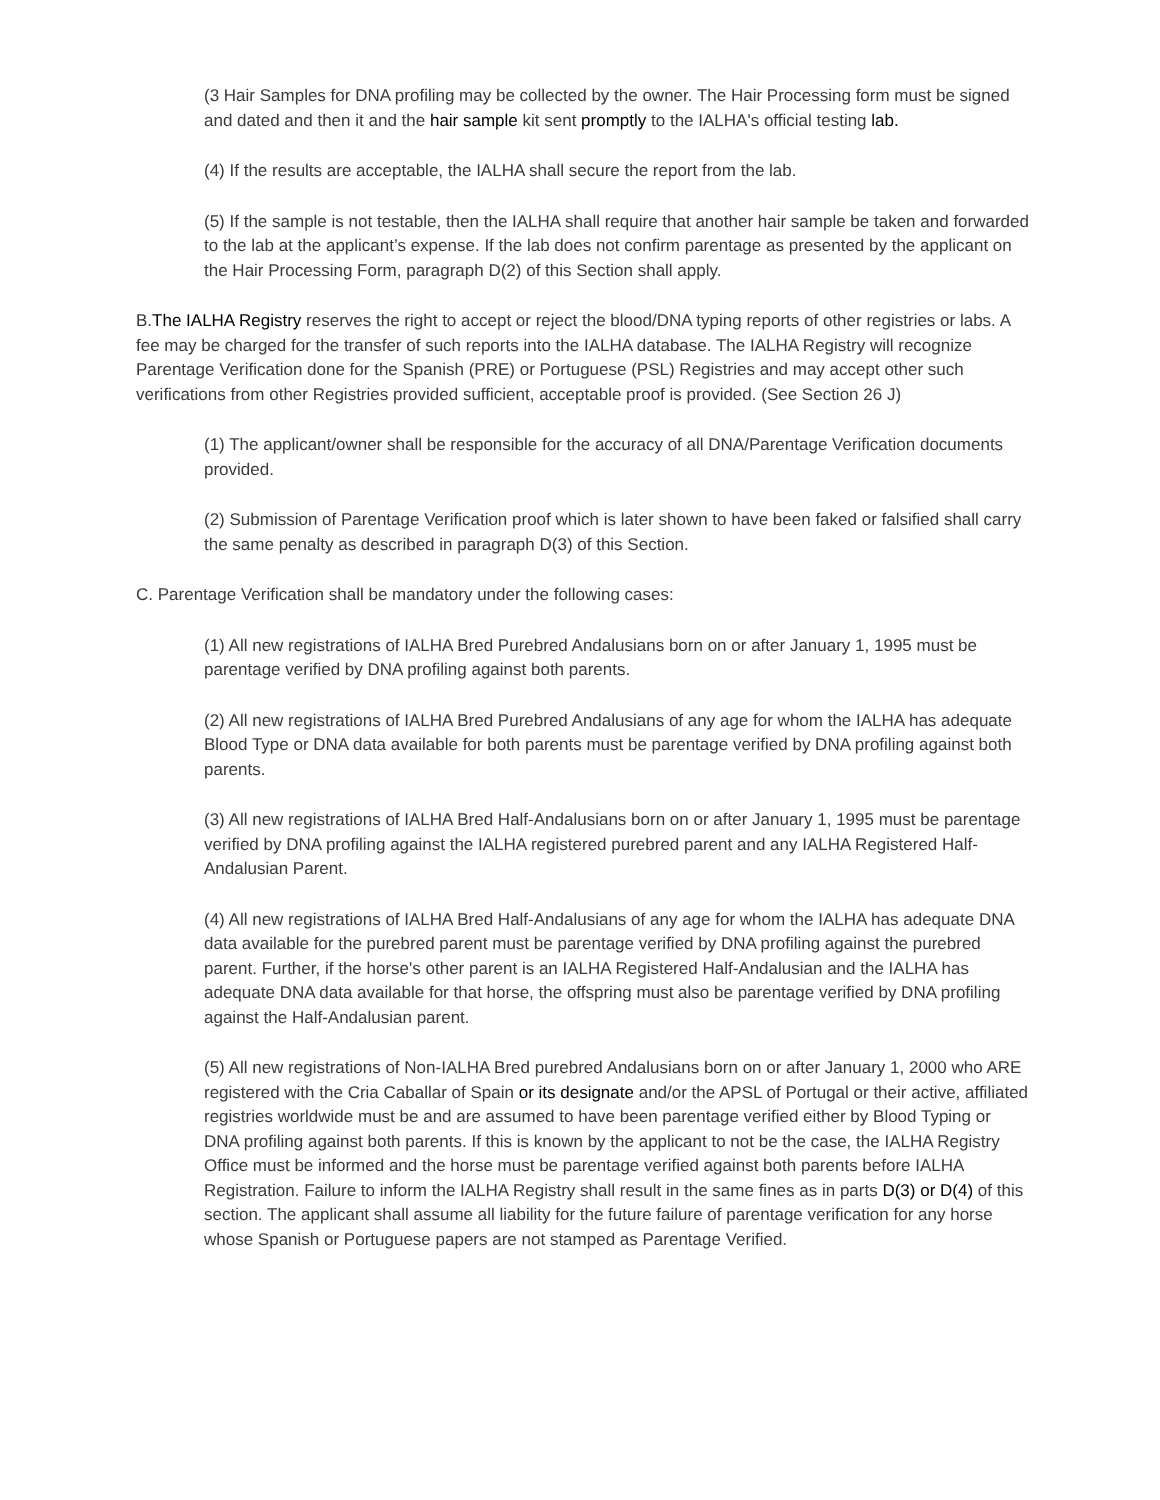(3 Hair Samples for DNA profiling may be collected by the owner. The Hair Processing form must be signed and dated and then it and the hair sample kit sent promptly to the IALHA's official testing lab.
(4) If the results are acceptable, the IALHA shall secure the report from the lab.
(5) If the sample is not testable, then the IALHA shall require that another hair sample be taken and forwarded to the lab at the applicant’s expense. If the lab does not confirm parentage as presented by the applicant on the Hair Processing Form, paragraph D(2) of this Section shall apply.
B.The IALHA Registry reserves the right to accept or reject the blood/DNA typing reports of other registries or labs. A fee may be charged for the transfer of such reports into the IALHA database. The IALHA Registry will recognize Parentage Verification done for the Spanish (PRE) or Portuguese (PSL) Registries and may accept other such verifications from other Registries provided sufficient, acceptable proof is provided. (See Section 26 J)
(1) The applicant/owner shall be responsible for the accuracy of all DNA/Parentage Verification documents provided.
(2) Submission of Parentage Verification proof which is later shown to have been faked or falsified shall carry the same penalty as described in paragraph D(3) of this Section.
C. Parentage Verification shall be mandatory under the following cases:
(1) All new registrations of IALHA Bred Purebred Andalusians born on or after January 1, 1995 must be parentage verified by DNA profiling against both parents.
(2) All new registrations of IALHA Bred Purebred Andalusians of any age for whom the IALHA has adequate Blood Type or DNA data available for both parents must be parentage verified by DNA profiling against both parents.
(3) All new registrations of IALHA Bred Half-Andalusians born on or after January 1, 1995 must be parentage verified by DNA profiling against the IALHA registered purebred parent and any IALHA Registered Half-Andalusian Parent.
(4) All new registrations of IALHA Bred Half-Andalusians of any age for whom the IALHA has adequate DNA data available for the purebred parent must be parentage verified by DNA profiling against the purebred parent. Further, if the horse's other parent is an IALHA Registered Half-Andalusian and the IALHA has adequate DNA data available for that horse, the offspring must also be parentage verified by DNA profiling against the Half-Andalusian parent.
(5) All new registrations of Non-IALHA Bred purebred Andalusians born on or after January 1, 2000 who ARE registered with the Cria Caballar of Spain or its designate and/or the APSL of Portugal or their active, affiliated registries worldwide must be and are assumed to have been parentage verified either by Blood Typing or DNA profiling against both parents. If this is known by the applicant to not be the case, the IALHA Registry Office must be informed and the horse must be parentage verified against both parents before IALHA Registration. Failure to inform the IALHA Registry shall result in the same fines as in parts D(3) or D(4) of this section. The applicant shall assume all liability for the future failure of parentage verification for any horse whose Spanish or Portuguese papers are not stamped as Parentage Verified.